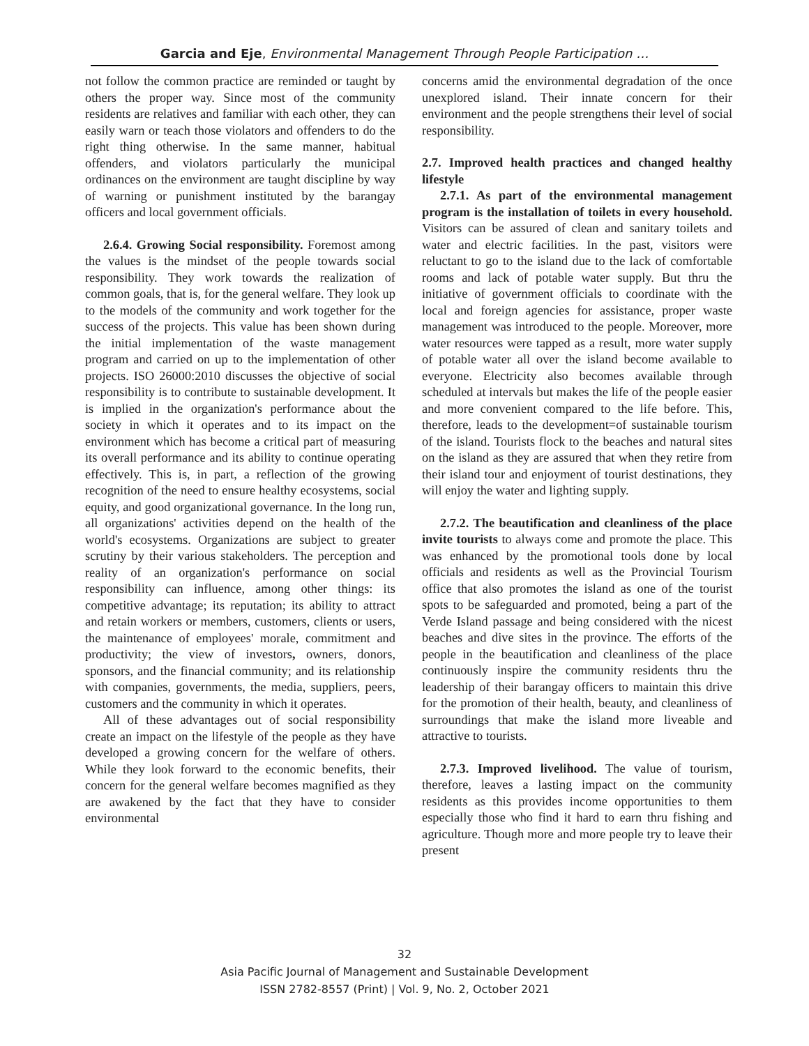Garcia and Eje, Environmental Management Through People Participation …
not follow the common practice are reminded or taught by others the proper way. Since most of the community residents are relatives and familiar with each other, they can easily warn or teach those violators and offenders to do the right thing otherwise. In the same manner, habitual offenders, and violators particularly the municipal ordinances on the environment are taught discipline by way of warning or punishment instituted by the barangay officers and local government officials.
2.6.4. Growing Social responsibility. Foremost among the values is the mindset of the people towards social responsibility. They work towards the realization of common goals, that is, for the general welfare. They look up to the models of the community and work together for the success of the projects. This value has been shown during the initial implementation of the waste management program and carried on up to the implementation of other projects. ISO 26000:2010 discusses the objective of social responsibility is to contribute to sustainable development. It is implied in the organization's performance about the society in which it operates and to its impact on the environment which has become a critical part of measuring its overall performance and its ability to continue operating effectively. This is, in part, a reflection of the growing recognition of the need to ensure healthy ecosystems, social equity, and good organizational governance. In the long run, all organizations' activities depend on the health of the world's ecosystems. Organizations are subject to greater scrutiny by their various stakeholders. The perception and reality of an organization's performance on social responsibility can influence, among other things: its competitive advantage; its reputation; its ability to attract and retain workers or members, customers, clients or users, the maintenance of employees' morale, commitment and productivity; the view of investors, owners, donors, sponsors, and the financial community; and its relationship with companies, governments, the media, suppliers, peers, customers and the community in which it operates.
All of these advantages out of social responsibility create an impact on the lifestyle of the people as they have developed a growing concern for the welfare of others. While they look forward to the economic benefits, their concern for the general welfare becomes magnified as they are awakened by the fact that they have to consider environmental
concerns amid the environmental degradation of the once unexplored island. Their innate concern for their environment and the people strengthens their level of social responsibility.
2.7. Improved health practices and changed healthy lifestyle
2.7.1. As part of the environmental management program is the installation of toilets in every household. Visitors can be assured of clean and sanitary toilets and water and electric facilities. In the past, visitors were reluctant to go to the island due to the lack of comfortable rooms and lack of potable water supply. But thru the initiative of government officials to coordinate with the local and foreign agencies for assistance, proper waste management was introduced to the people. Moreover, more water resources were tapped as a result, more water supply of potable water all over the island become available to everyone. Electricity also becomes available through scheduled at intervals but makes the life of the people easier and more convenient compared to the life before. This, therefore, leads to the development=of sustainable tourism of the island. Tourists flock to the beaches and natural sites on the island as they are assured that when they retire from their island tour and enjoyment of tourist destinations, they will enjoy the water and lighting supply.
2.7.2. The beautification and cleanliness of the place invite tourists to always come and promote the place. This was enhanced by the promotional tools done by local officials and residents as well as the Provincial Tourism office that also promotes the island as one of the tourist spots to be safeguarded and promoted, being a part of the Verde Island passage and being considered with the nicest beaches and dive sites in the province. The efforts of the people in the beautification and cleanliness of the place continuously inspire the community residents thru the leadership of their barangay officers to maintain this drive for the promotion of their health, beauty, and cleanliness of surroundings that make the island more liveable and attractive to tourists.
2.7.3. Improved livelihood. The value of tourism, therefore, leaves a lasting impact on the community residents as this provides income opportunities to them especially those who find it hard to earn thru fishing and agriculture. Though more and more people try to leave their present
32
Asia Pacific Journal of Management and Sustainable Development
ISSN 2782-8557 (Print) | Vol. 9, No. 2, October 2021